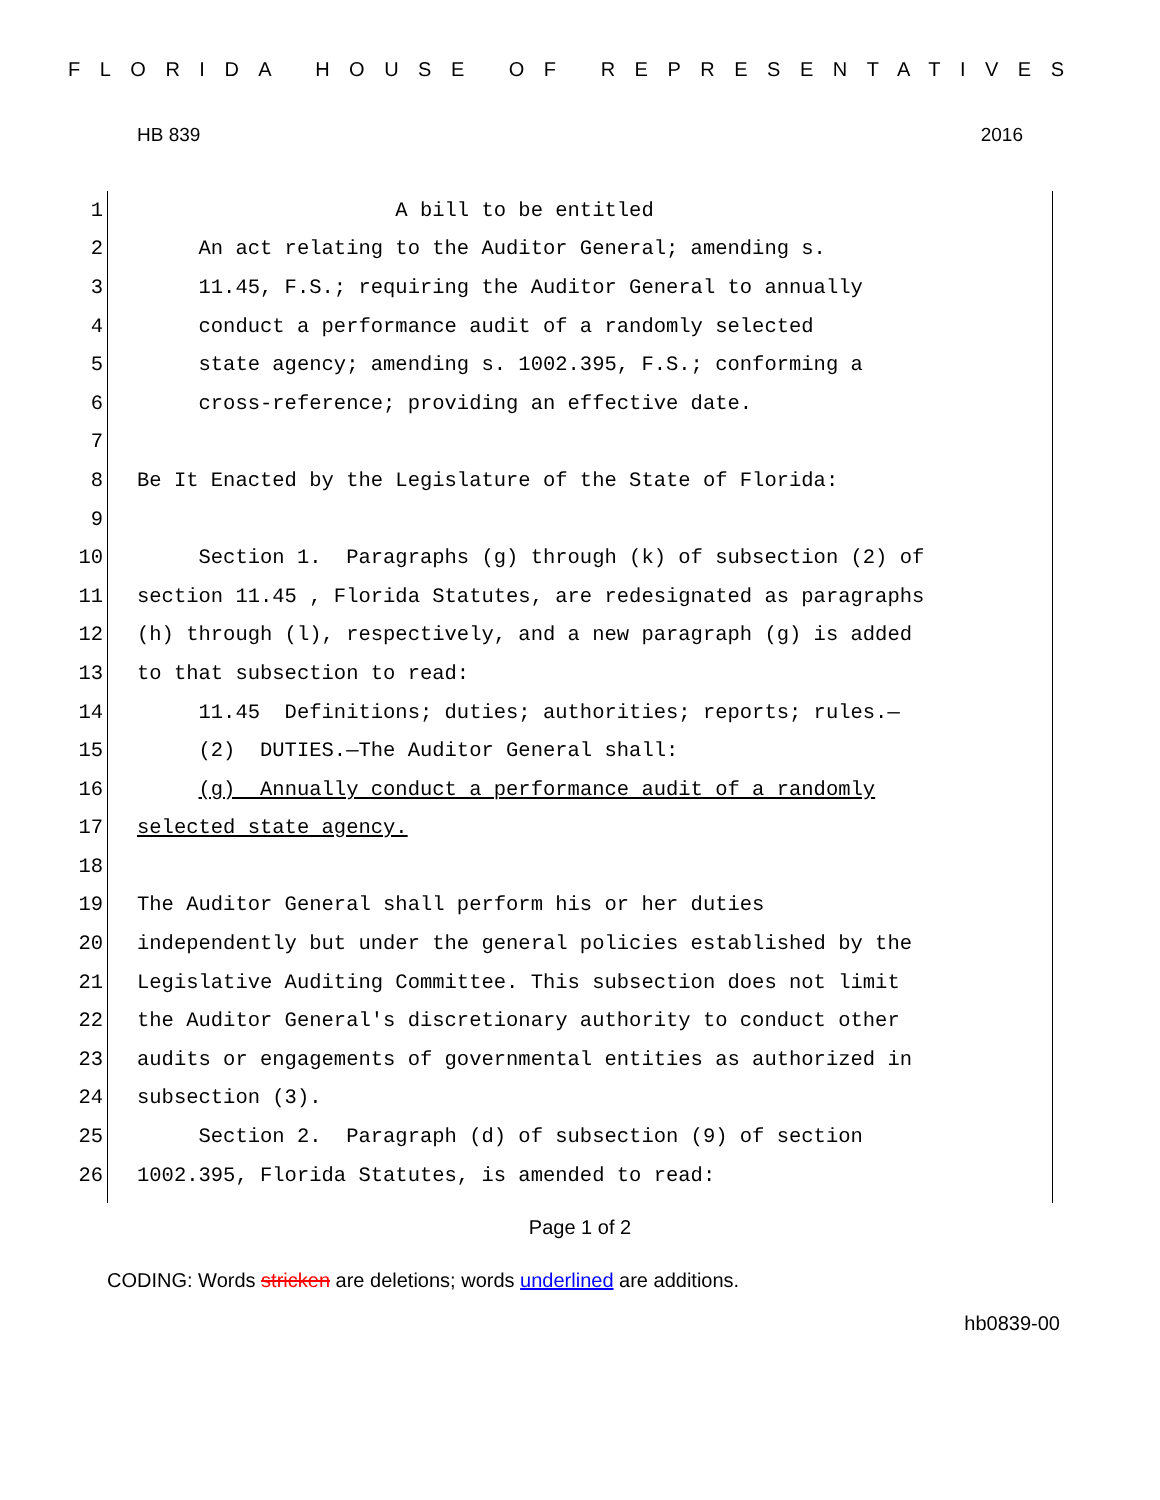FLORIDA HOUSE OF REPRESENTATIVES
HB 839 2016
1 A bill to be entitled
2 An act relating to the Auditor General; amending s.
3 11.45, F.S.; requiring the Auditor General to annually
4 conduct a performance audit of a randomly selected
5 state agency; amending s. 1002.395, F.S.; conforming a
6 cross-reference; providing an effective date.
7
8 Be It Enacted by the Legislature of the State of Florida:
9
10 Section 1. Paragraphs (g) through (k) of subsection (2) of
11 section 11.45 , Florida Statutes, are redesignated as paragraphs
12 (h) through (l), respectively, and a new paragraph (g) is added
13 to that subsection to read:
14 11.45 Definitions; duties; authorities; reports; rules.—
15 (2) DUTIES.—The Auditor General shall:
16 (g) Annually conduct a performance audit of a randomly
17 selected state agency.
18
19 The Auditor General shall perform his or her duties
20 independently but under the general policies established by the
21 Legislative Auditing Committee. This subsection does not limit
22 the Auditor General's discretionary authority to conduct other
23 audits or engagements of governmental entities as authorized in
24 subsection (3).
25 Section 2. Paragraph (d) of subsection (9) of section
26 1002.395, Florida Statutes, is amended to read:
Page 1 of 2
CODING: Words stricken are deletions; words underlined are additions.
hb0839-00